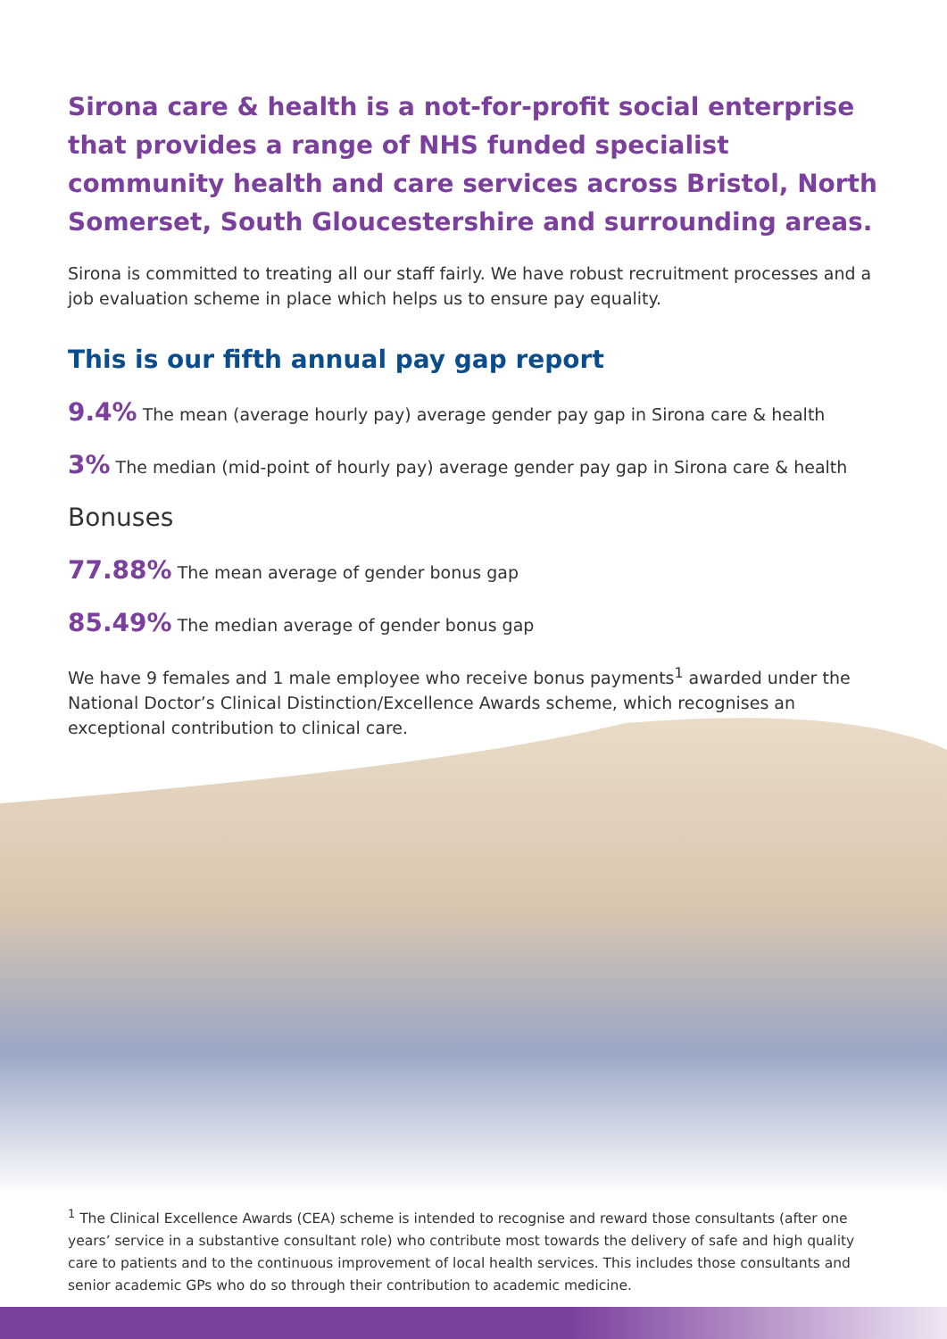Sirona care & health is a not-for-profit social enterprise that provides a range of NHS funded specialist community health and care services across Bristol, North Somerset, South Gloucestershire and surrounding areas.
Sirona is committed to treating all our staff fairly. We have robust recruitment processes and a job evaluation scheme in place which helps us to ensure pay equality.
This is our fifth annual pay gap report
9.4% The mean (average hourly pay) average gender pay gap in Sirona care & health
3% The median (mid-point of hourly pay) average gender pay gap in Sirona care & health
Bonuses
77.88% The mean average of gender bonus gap
85.49% The median average of gender bonus gap
We have 9 females and 1 male employee who receive bonus payments<sup>1</sup> awarded under the National Doctor’s Clinical Distinction/Excellence Awards scheme, which recognises an exceptional contribution to clinical care.
<sup>1</sup> The Clinical Excellence Awards (CEA) scheme is intended to recognise and reward those consultants (after one years’ service in a substantive consultant role) who contribute most towards the delivery of safe and high quality care to patients and to the continuous improvement of local health services. This includes those consultants and senior academic GPs who do so through their contribution to academic medicine.